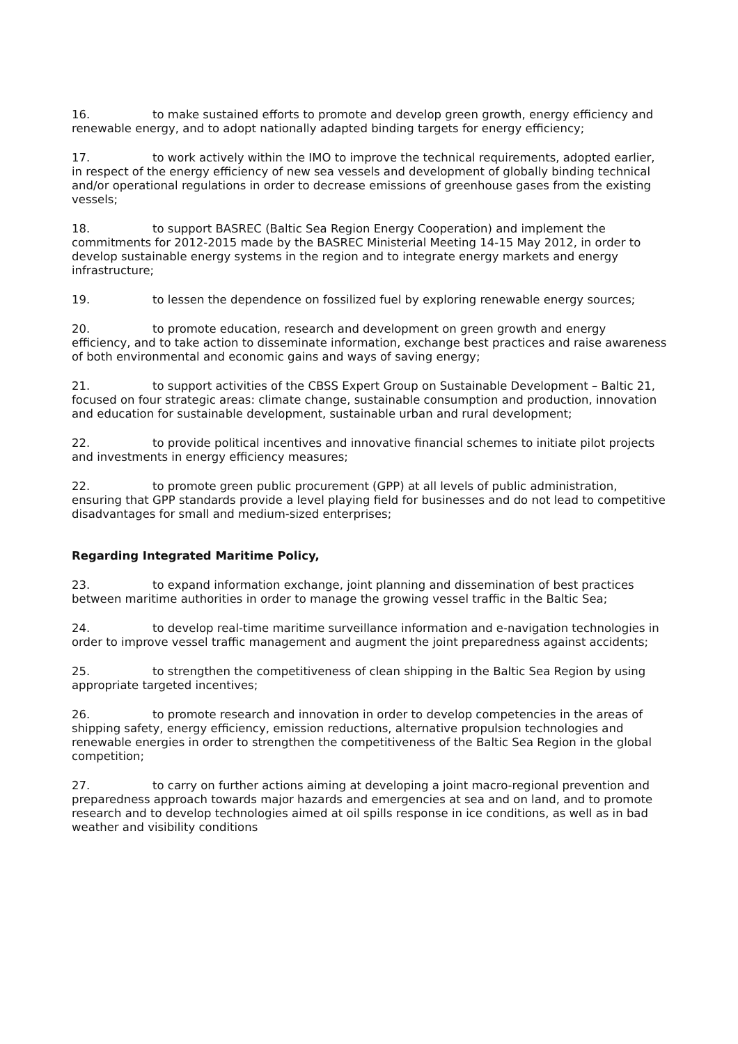16. to make sustained efforts to promote and develop green growth, energy efficiency and renewable energy, and to adopt nationally adapted binding targets for energy efficiency;
17. to work actively within the IMO to improve the technical requirements, adopted earlier, in respect of the energy efficiency of new sea vessels and development of globally binding technical and/or operational regulations in order to decrease emissions of greenhouse gases from the existing vessels;
18. to support BASREC (Baltic Sea Region Energy Cooperation) and implement the commitments for 2012-2015 made by the BASREC Ministerial Meeting 14-15 May 2012, in order to develop sustainable energy systems in the region and to integrate energy markets and energy infrastructure;
19. to lessen the dependence on fossilized fuel by exploring renewable energy sources;
20. to promote education, research and development on green growth and energy efficiency, and to take action to disseminate information, exchange best practices and raise awareness of both environmental and economic gains and ways of saving energy;
21. to support activities of the CBSS Expert Group on Sustainable Development – Baltic 21, focused on four strategic areas: climate change, sustainable consumption and production, innovation and education for sustainable development, sustainable urban and rural development;
22. to provide political incentives and innovative financial schemes to initiate pilot projects and investments in energy efficiency measures;
22. to promote green public procurement (GPP) at all levels of public administration, ensuring that GPP standards provide a level playing field for businesses and do not lead to competitive disadvantages for small and medium-sized enterprises;
Regarding Integrated Maritime Policy,
23. to expand information exchange, joint planning and dissemination of best practices between maritime authorities in order to manage the growing vessel traffic in the Baltic Sea;
24. to develop real-time maritime surveillance information and e-navigation technologies in order to improve vessel traffic management and augment the joint preparedness against accidents;
25. to strengthen the competitiveness of clean shipping in the Baltic Sea Region by using appropriate targeted incentives;
26. to promote research and innovation in order to develop competencies in the areas of shipping safety, energy efficiency, emission reductions, alternative propulsion technologies and renewable energies in order to strengthen the competitiveness of the Baltic Sea Region in the global competition;
27. to carry on further actions aiming at developing a joint macro-regional prevention and preparedness approach towards major hazards and emergencies at sea and on land, and to promote research and to develop technologies aimed at oil spills response in ice conditions, as well as in bad weather and visibility conditions